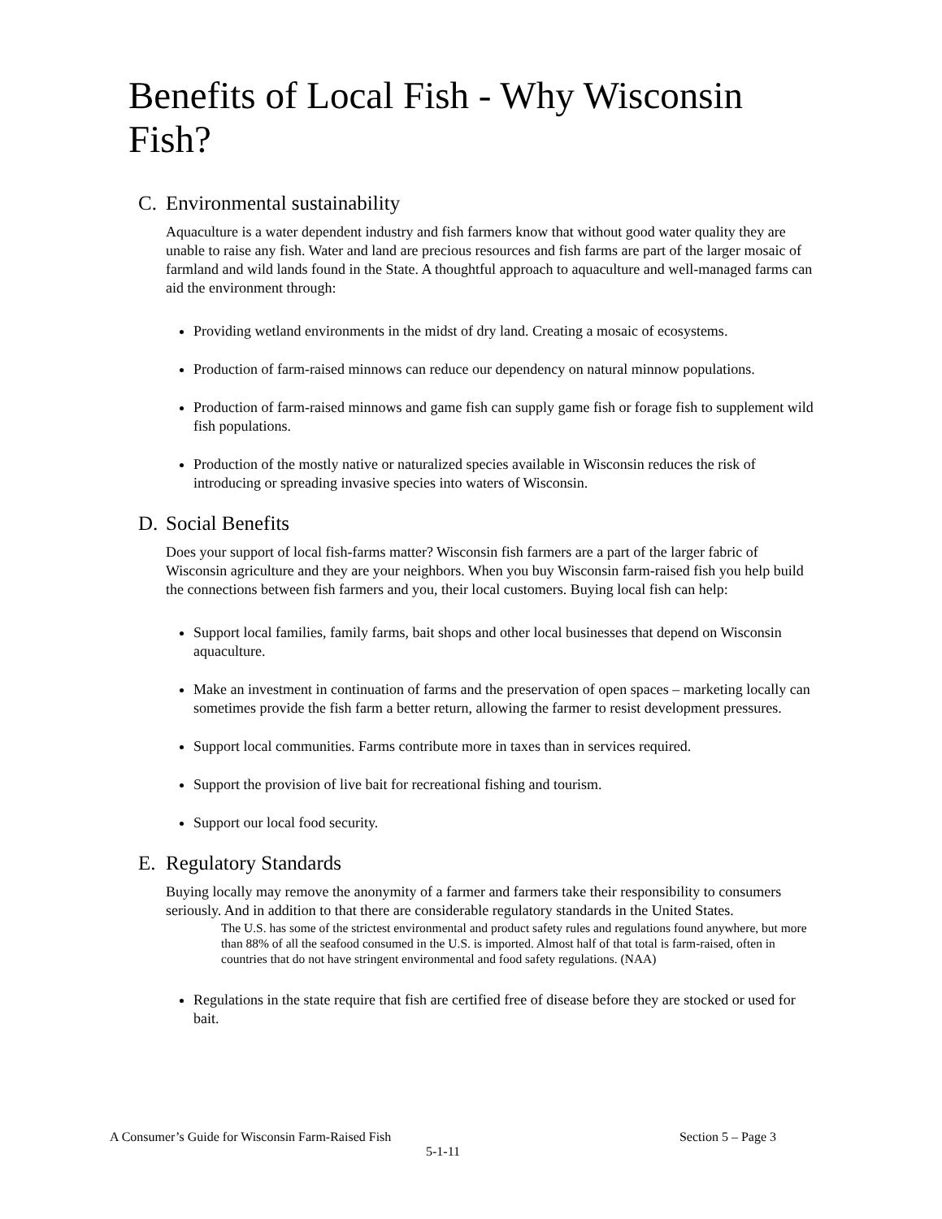Benefits of Local Fish - Why Wisconsin Fish?
C. Environmental sustainability
Aquaculture is a water dependent industry and fish farmers know that without good water quality they are unable to raise any fish. Water and land are precious resources and fish farms are part of the larger mosaic of farmland and wild lands found in the State. A thoughtful approach to aquaculture and well-managed farms can aid the environment through:
Providing wetland environments in the midst of dry land. Creating a mosaic of ecosystems.
Production of farm-raised minnows can reduce our dependency on natural minnow populations.
Production of farm-raised minnows and game fish can supply game fish or forage fish to supplement wild fish populations.
Production of the mostly native or naturalized species available in Wisconsin reduces the risk of introducing or spreading invasive species into waters of Wisconsin.
D. Social Benefits
Does your support of local fish-farms matter? Wisconsin fish farmers are a part of the larger fabric of Wisconsin agriculture and they are your neighbors. When you buy Wisconsin farm-raised fish you help build the connections between fish farmers and you, their local customers. Buying local fish can help:
Support local families, family farms, bait shops and other local businesses that depend on Wisconsin aquaculture.
Make an investment in continuation of farms and the preservation of open spaces – marketing locally can sometimes provide the fish farm a better return, allowing the farmer to resist development pressures.
Support local communities. Farms contribute more in taxes than in services required.
Support the provision of live bait for recreational fishing and tourism.
Support our local food security.
E. Regulatory Standards
Buying locally may remove the anonymity of a farmer and farmers take their responsibility to consumers seriously. And in addition to that there are considerable regulatory standards in the United States.
The U.S. has some of the strictest environmental and product safety rules and regulations found anywhere, but more than 88% of all the seafood consumed in the U.S. is imported. Almost half of that total is farm-raised, often in countries that do not have stringent environmental and food safety regulations. (NAA)
Regulations in the state require that fish are certified free of disease before they are stocked or used for bait.
A Consumer’s Guide for Wisconsin Farm-Raised Fish Section 5 – Page 3
5-1-11